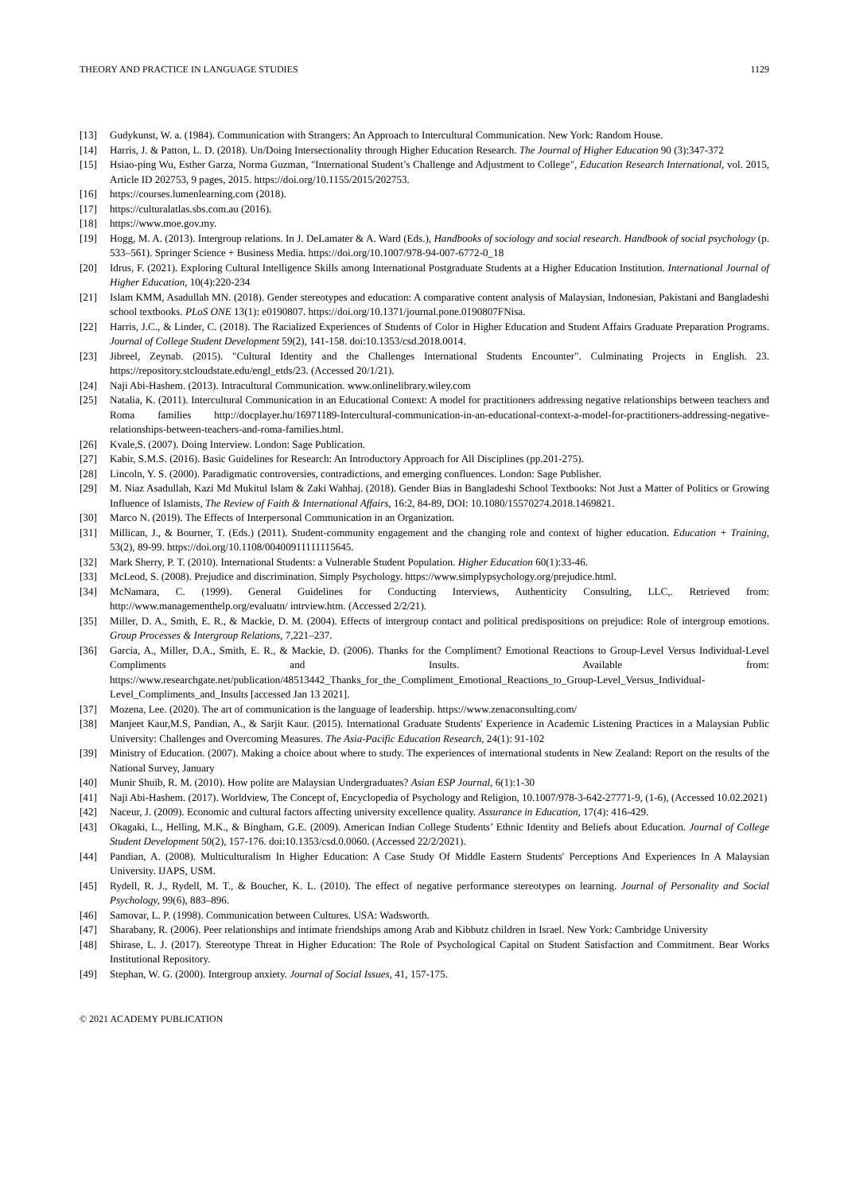THEORY AND PRACTICE IN LANGUAGE STUDIES 1129
[13] Gudykunst, W. a. (1984). Communication with Strangers: An Approach to Intercultural Communication. New York: Random House.
[14] Harris, J. & Patton, L. D. (2018). Un/Doing Intersectionality through Higher Education Research. The Journal of Higher Education 90 (3):347-372
[15] Hsiao-ping Wu, Esther Garza, Norma Guzman, "International Student’s Challenge and Adjustment to College", Education Research International, vol. 2015, Article ID 202753, 9 pages, 2015. https://doi.org/10.1155/2015/202753.
[16] https://courses.lumenlearning.com (2018).
[17] https://culturalatlas.sbs.com.au (2016).
[18] https://www.moe.gov.my.
[19] Hogg, M. A. (2013). Intergroup relations. In J. DeLamater & A. Ward (Eds.), Handbooks of sociology and social research. Handbook of social psychology (p. 533–561). Springer Science + Business Media. https://doi.org/10.1007/978-94-007-6772-0_18
[20] Idrus, F. (2021). Exploring Cultural Intelligence Skills among International Postgraduate Students at a Higher Education Institution. International Journal of Higher Education, 10(4):220-234
[21] Islam KMM, Asadullah MN. (2018). Gender stereotypes and education: A comparative content analysis of Malaysian, Indonesian, Pakistani and Bangladeshi school textbooks. PLoS ONE 13(1): e0190807. https://doi.org/10.1371/journal.pone.0190807FNisa.
[22] Harris, J.C., & Linder, C. (2018). The Racialized Experiences of Students of Color in Higher Education and Student Affairs Graduate Preparation Programs. Journal of College Student Development 59(2), 141-158. doi:10.1353/csd.2018.0014.
[23] Jibreel, Zeynab. (2015). "Cultural Identity and the Challenges International Students Encounter". Culminating Projects in English. 23. https://repository.stcloudstate.edu/engl_etds/23. (Accessed 20/1/21).
[24] Naji Abi-Hashem. (2013). Intracultural Communication. www.onlinelibrary.wiley.com
[25] Natalia, K. (2011). Intercultural Communication in an Educational Context: A model for practitioners addressing negative relationships between teachers and Roma families http://docplayer.hu/16971189-Intercultural-communication-in-an-educational-context-a-model-for-practitioners-addressing-negative-relationships-between-teachers-and-roma-families.html.
[26] Kvale,S. (2007). Doing Interview. London: Sage Publication.
[27] Kabir, S.M.S. (2016). Basic Guidelines for Research: An Introductory Approach for All Disciplines (pp.201-275).
[28] Lincoln, Y. S. (2000). Paradigmatic controversies, contradictions, and emerging confluences. London: Sage Publisher.
[29] M. Niaz Asadullah, Kazi Md Mukitul Islam & Zaki Wahhaj. (2018). Gender Bias in Bangladeshi School Textbooks: Not Just a Matter of Politics or Growing Influence of Islamists, The Review of Faith & International Affairs, 16:2, 84-89, DOI: 10.1080/15570274.2018.1469821.
[30] Marco N. (2019). The Effects of Interpersonal Communication in an Organization.
[31] Millican, J., & Bourner, T. (Eds.) (2011). Student-community engagement and the changing role and context of higher education. Education + Training, 53(2), 89-99. https://doi.org/10.1108/00400911111115645.
[32] Mark Sherry, P. T. (2010). International Students: a Vulnerable Student Population. Higher Education 60(1):33-46.
[33] McLeod, S. (2008). Prejudice and discrimination. Simply Psychology. https://www.simplypsychology.org/prejudice.html.
[34] McNamara, C. (1999). General Guidelines for Conducting Interviews, Authenticity Consulting, LLC,. Retrieved from: http://www.managementhelp.org/evaluatn/ intrview.htm. (Accessed 2/2/21).
[35] Miller, D. A., Smith, E. R., & Mackie, D. M. (2004). Effects of intergroup contact and political predispositions on prejudice: Role of intergroup emotions. Group Processes & Intergroup Relations, 7,221–237.
[36] Garcia, A., Miller, D.A., Smith, E. R., & Mackie, D. (2006). Thanks for the Compliment? Emotional Reactions to Group-Level Versus Individual-Level Compliments and Insults. Available from: https://www.researchgate.net/publication/48513442_Thanks_for_the_Compliment_Emotional_Reactions_to_Group-Level_Versus_Individual-Level_Compliments_and_Insults [accessed Jan 13 2021].
[37] Mozena, Lee. (2020). The art of communication is the language of leadership. https://www.zenaconsulting.com/
[38] Manjeet Kaur,M.S, Pandian, A., & Sarjit Kaur. (2015). International Graduate Students' Experience in Academic Listening Practices in a Malaysian Public University: Challenges and Overcoming Measures. The Asia-Pacific Education Research, 24(1): 91-102
[39] Ministry of Education. (2007). Making a choice about where to study. The experiences of international students in New Zealand: Report on the results of the National Survey, January
[40] Munir Shuib, R. M. (2010). How polite are Malaysian Undergraduates? Asian ESP Journal, 6(1):1-30
[41] Naji Abi-Hashem. (2017). Worldview, The Concept of, Encyclopedia of Psychology and Religion, 10.1007/978-3-642-27771-9, (1-6), (Accessed 10.02.2021)
[42] Naceur, J. (2009). Economic and cultural factors affecting university excellence quality. Assurance in Education, 17(4): 416-429.
[43] Okagaki, L., Helling, M.K., & Bingham, G.E. (2009). American Indian College Students’ Ethnic Identity and Beliefs about Education. Journal of College Student Development 50(2), 157-176. doi:10.1353/csd.0.0060. (Accessed 22/2/2021).
[44] Pandian, A. (2008). Multiculturalism In Higher Education: A Case Study Of Middle Eastern Students' Perceptions And Experiences In A Malaysian University. IJAPS, USM.
[45] Rydell, R. J., Rydell, M. T., & Boucher, K. L. (2010). The effect of negative performance stereotypes on learning. Journal of Personality and Social Psychology, 99(6), 883–896.
[46] Samovar, L. P. (1998). Communication between Cultures. USA: Wadsworth.
[47] Sharabany, R. (2006). Peer relationships and intimate friendships among Arab and Kibbutz children in Israel. New York: Cambridge University
[48] Shirase, L. J. (2017). Stereotype Threat in Higher Education: The Role of Psychological Capital on Student Satisfaction and Commitment. Bear Works Institutional Repository.
[49] Stephan, W. G. (2000). Intergroup anxiety. Journal of Social Issues, 41, 157-175.
© 2021 ACADEMY PUBLICATION